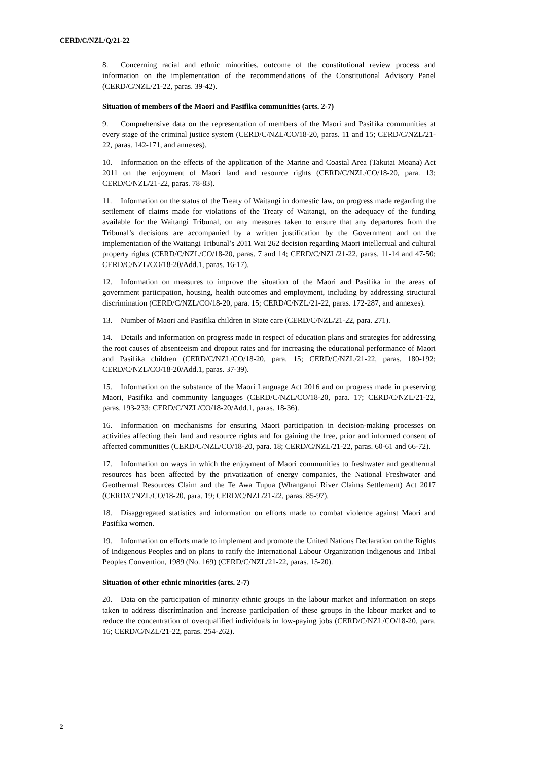CERD/C/NZL/Q/21-22
8. Concerning racial and ethnic minorities, outcome of the constitutional review process and information on the implementation of the recommendations of the Constitutional Advisory Panel (CERD/C/NZL/21-22, paras. 39-42).
Situation of members of the Maori and Pasifika communities (arts. 2-7)
9. Comprehensive data on the representation of members of the Maori and Pasifika communities at every stage of the criminal justice system (CERD/C/NZL/CO/18-20, paras. 11 and 15; CERD/C/NZL/21-22, paras. 142-171, and annexes).
10. Information on the effects of the application of the Marine and Coastal Area (Takutai Moana) Act 2011 on the enjoyment of Maori land and resource rights (CERD/C/NZL/CO/18-20, para. 13; CERD/C/NZL/21-22, paras. 78-83).
11. Information on the status of the Treaty of Waitangi in domestic law, on progress made regarding the settlement of claims made for violations of the Treaty of Waitangi, on the adequacy of the funding available for the Waitangi Tribunal, on any measures taken to ensure that any departures from the Tribunal’s decisions are accompanied by a written justification by the Government and on the implementation of the Waitangi Tribunal’s 2011 Wai 262 decision regarding Maori intellectual and cultural property rights (CERD/C/NZL/CO/18-20, paras. 7 and 14; CERD/C/NZL/21-22, paras. 11-14 and 47-50; CERD/C/NZL/CO/18-20/Add.1, paras. 16-17).
12. Information on measures to improve the situation of the Maori and Pasifika in the areas of government participation, housing, health outcomes and employment, including by addressing structural discrimination (CERD/C/NZL/CO/18-20, para. 15; CERD/C/NZL/21-22, paras. 172-287, and annexes).
13. Number of Maori and Pasifika children in State care (CERD/C/NZL/21-22, para. 271).
14. Details and information on progress made in respect of education plans and strategies for addressing the root causes of absenteeism and dropout rates and for increasing the educational performance of Maori and Pasifika children (CERD/C/NZL/CO/18-20, para. 15; CERD/C/NZL/21-22, paras. 180-192; CERD/C/NZL/CO/18-20/Add.1, paras. 37-39).
15. Information on the substance of the Maori Language Act 2016 and on progress made in preserving Maori, Pasifika and community languages (CERD/C/NZL/CO/18-20, para. 17; CERD/C/NZL/21-22, paras. 193-233; CERD/C/NZL/CO/18-20/Add.1, paras. 18-36).
16. Information on mechanisms for ensuring Maori participation in decision-making processes on activities affecting their land and resource rights and for gaining the free, prior and informed consent of affected communities (CERD/C/NZL/CO/18-20, para. 18; CERD/C/NZL/21-22, paras. 60-61 and 66-72).
17. Information on ways in which the enjoyment of Maori communities to freshwater and geothermal resources has been affected by the privatization of energy companies, the National Freshwater and Geothermal Resources Claim and the Te Awa Tupua (Whanganui River Claims Settlement) Act 2017 (CERD/C/NZL/CO/18-20, para. 19; CERD/C/NZL/21-22, paras. 85-97).
18. Disaggregated statistics and information on efforts made to combat violence against Maori and Pasifika women.
19. Information on efforts made to implement and promote the United Nations Declaration on the Rights of Indigenous Peoples and on plans to ratify the International Labour Organization Indigenous and Tribal Peoples Convention, 1989 (No. 169) (CERD/C/NZL/21-22, paras. 15-20).
Situation of other ethnic minorities (arts. 2-7)
20. Data on the participation of minority ethnic groups in the labour market and information on steps taken to address discrimination and increase participation of these groups in the labour market and to reduce the concentration of overqualified individuals in low-paying jobs (CERD/C/NZL/CO/18-20, para. 16; CERD/C/NZL/21-22, paras. 254-262).
2